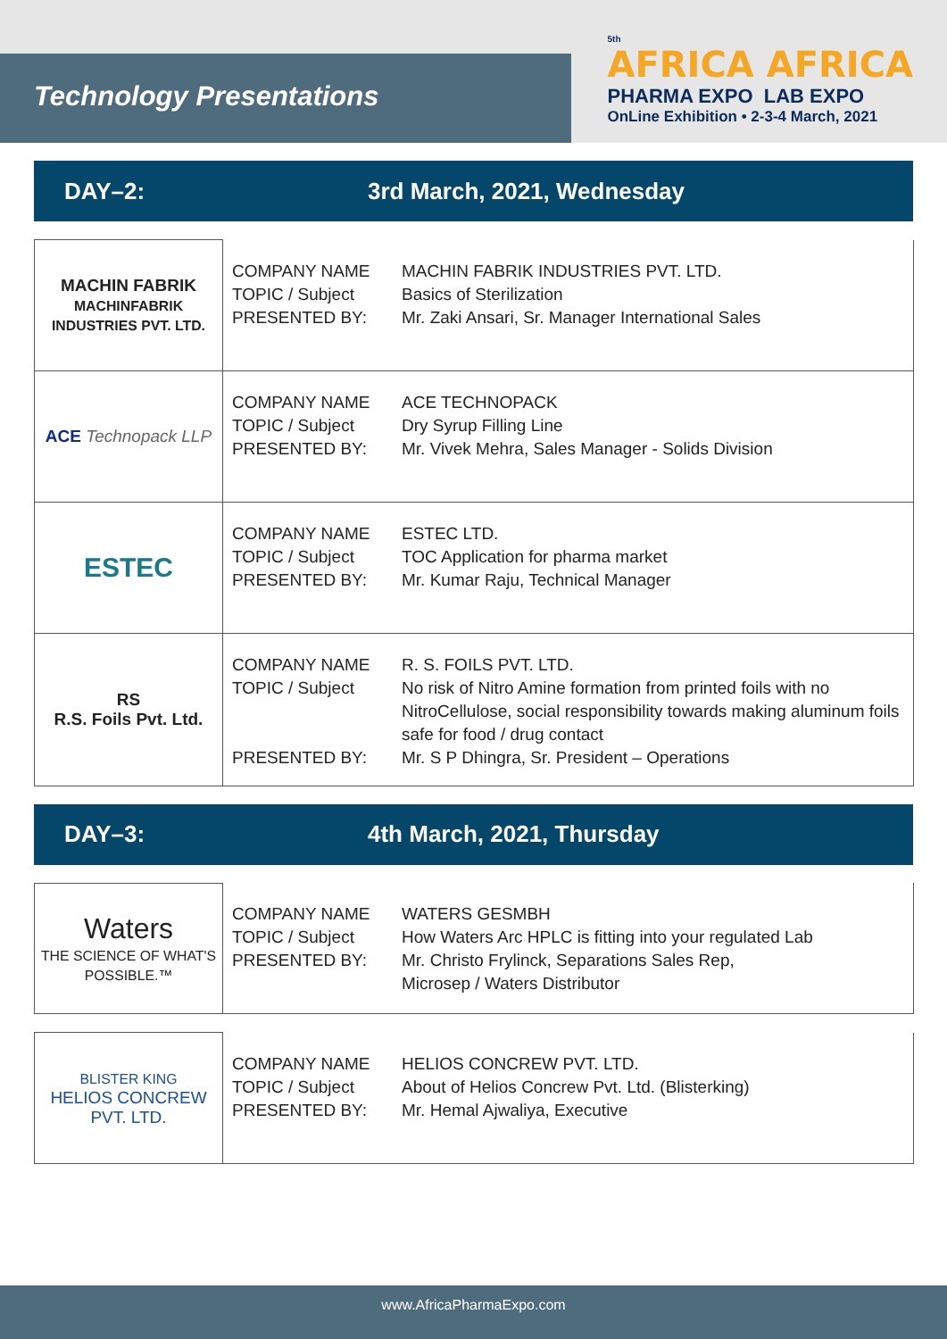Technology Presentations
5th
AFRICA AFRICA
PHARMA EXPO LAB EXPO
OnLine Exhibition • 2-3-4 March, 2021
DAY–2: 3rd March, 2021, Wednesday
| MACHIN FABRIK MACHINFABRIK INDUSTRIES PVT. LTD. | COMPANY NAME TOPIC / Subject PRESENTED BY: | MACHIN FABRIK INDUSTRIES PVT. LTD. Basics of Sterilization Mr. Zaki Ansari, Sr. Manager International Sales |
| ACE Technopack LLP | COMPANY NAME TOPIC / Subject PRESENTED BY: | ACE TECHNOPACK Dry Syrup Filling Line Mr. Vivek Mehra, Sales Manager - Solids Division |
| ESTEC | COMPANY NAME TOPIC / Subject PRESENTED BY: | ESTEC LTD. TOC Application for pharma market Mr. Kumar Raju, Technical Manager |
| RS R.S. Foils Pvt. Ltd. | COMPANY NAME TOPIC / Subject PRESENTED BY: | R. S. FOILS PVT. LTD. No risk of Nitro Amine formation from printed foils with no NitroCellulose, social responsibility towards making aluminum foils safe for food / drug contact Mr. S P Dhingra, Sr. President – Operations |
DAY–3: 4th March, 2021, Thursday
| Waters THE SCIENCE OF WHAT'S POSSIBLE.™ | COMPANY NAME TOPIC / Subject PRESENTED BY: | WATERS GESMBH How Waters Arc HPLC is fitting into your regulated Lab Mr. Christo Frylinck, Separations Sales Rep, Microsep / Waters Distributor |
| BLISTER KING HELIOS CONCREW PVT. LTD. | COMPANY NAME TOPIC / Subject PRESENTED BY: | HELIOS CONCREW PVT. LTD. About of Helios Concrew Pvt. Ltd. (Blisterking) Mr. Hemal Ajwaliya, Executive |
www.AfricaPharmaExpo.com